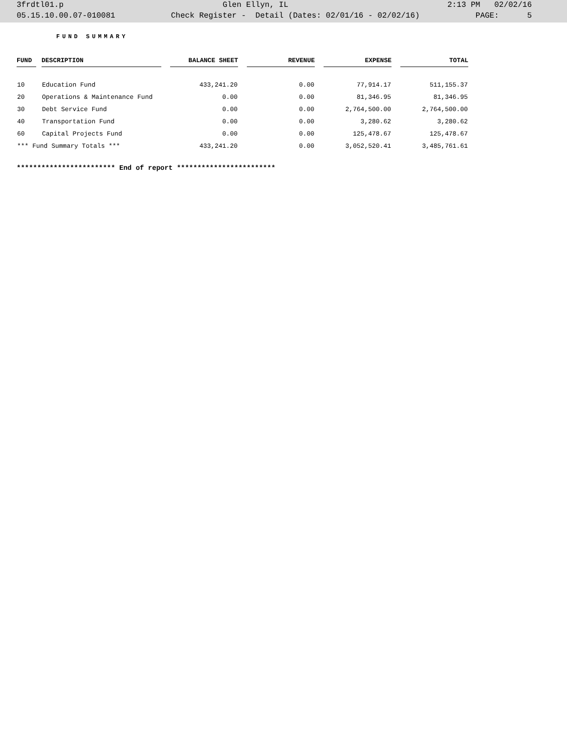3frdtl01.p Glen Ellyn, IL 2:13 PM 02/02/16
05.15.10.00.07-010081 Check Register - Detail (Dates: 02/01/16 - 02/02/16) PAGE: 5
FUND SUMMARY
| FUND | | DESCRIPTION | | BALANCE SHEET | | REVENUE | | EXPENSE | | TOTAL |
| 10 | | Education Fund | | 433,241.20 | | 0.00 | | 77,914.17 | | 511,155.37 |
| 20 | | Operations & Maintenance Fund | | 0.00 | | 0.00 | | 81,346.95 | | 81,346.95 |
| 30 | | Debt Service Fund | | 0.00 | | 0.00 | | 2,764,500.00 | | 2,764,500.00 |
| 40 | | Transportation Fund | | 0.00 | | 0.00 | | 3,280.62 | | 3,280.62 |
| 60 | | Capital Projects Fund | | 0.00 | | 0.00 | | 125,478.67 | | 125,478.67 |
| *** Fund Summary Totals *** | | | | 433,241.20 | | 0.00 | | 3,052,520.41 | | 3,485,761.61 |
************************ End of report ************************